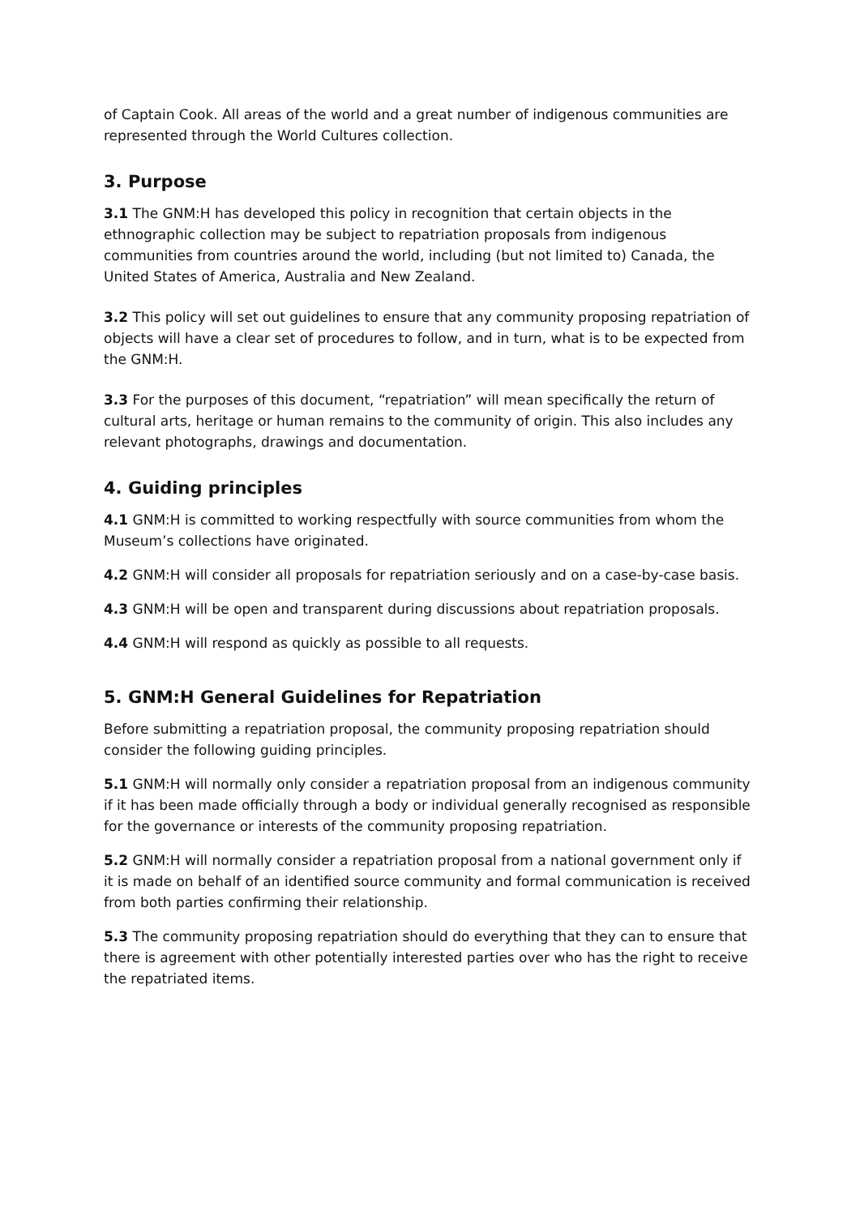of Captain Cook. All areas of the world and a great number of indigenous communities are represented through the World Cultures collection.
3. Purpose
3.1 The GNM:H has developed this policy in recognition that certain objects in the ethnographic collection may be subject to repatriation proposals from indigenous communities from countries around the world, including (but not limited to) Canada, the United States of America, Australia and New Zealand.
3.2 This policy will set out guidelines to ensure that any community proposing repatriation of objects will have a clear set of procedures to follow, and in turn, what is to be expected from the GNM:H.
3.3 For the purposes of this document, “repatriation” will mean specifically the return of cultural arts, heritage or human remains to the community of origin. This also includes any relevant photographs, drawings and documentation.
4. Guiding principles
4.1 GNM:H is committed to working respectfully with source communities from whom the Museum’s collections have originated.
4.2 GNM:H will consider all proposals for repatriation seriously and on a case-by-case basis.
4.3 GNM:H will be open and transparent during discussions about repatriation proposals.
4.4 GNM:H will respond as quickly as possible to all requests.
5. GNM:H General Guidelines for Repatriation
Before submitting a repatriation proposal, the community proposing repatriation should consider the following guiding principles.
5.1 GNM:H will normally only consider a repatriation proposal from an indigenous community if it has been made officially through a body or individual generally recognised as responsible for the governance or interests of the community proposing repatriation.
5.2 GNM:H will normally consider a repatriation proposal from a national government only if it is made on behalf of an identified source community and formal communication is received from both parties confirming their relationship.
5.3 The community proposing repatriation should do everything that they can to ensure that there is agreement with other potentially interested parties over who has the right to receive the repatriated items.